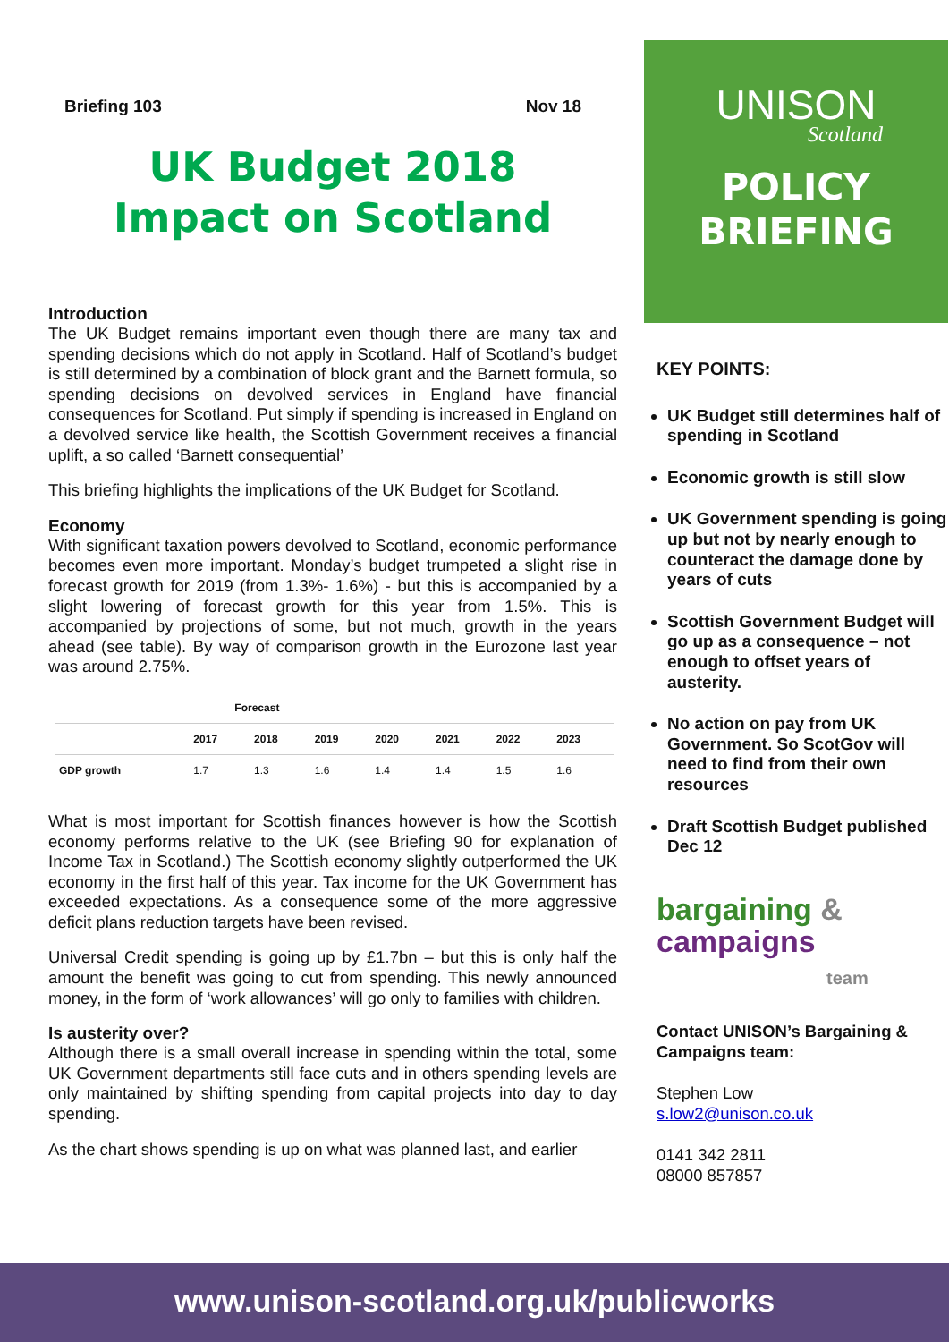Briefing 103 Nov 18
UK Budget 2018
Impact on Scotland
Introduction
The UK Budget remains important even though there are many tax and spending decisions which do not apply in Scotland. Half of Scotland’s budget is still determined by a combination of block grant and the Barnett formula, so spending decisions on devolved services in England have financial consequences for Scotland. Put simply if spending is increased in England on a devolved service like health, the Scottish Government receives a financial uplift, a so called ‘Barnett consequential’
This briefing highlights the implications of the UK Budget for Scotland.
Economy
With significant taxation powers devolved to Scotland, economic performance becomes even more important. Monday’s budget trumpeted a slight rise in forecast growth for 2019 (from 1.3%- 1.6%) - but this is accompanied by a slight lowering of forecast growth for this year from 1.5%. This is accompanied by projections of some, but not much, growth in the years ahead (see table). By way of comparison growth in the Eurozone last year was around 2.75%.
| | Forecast | | | | | | |
| --- | --- | --- | --- | --- | --- | --- | --- |
| | 2017 | 2018 | 2019 | 2020 | 2021 | 2022 | 2023 |
| GDP growth | 1.7 | 1.3 | 1.6 | 1.4 | 1.4 | 1.5 | 1.6 |
What is most important for Scottish finances however is how the Scottish economy performs relative to the UK (see Briefing 90 for explanation of Income Tax in Scotland.) The Scottish economy slightly outperformed the UK economy in the first half of this year. Tax income for the UK Government has exceeded expectations. As a consequence some of the more aggressive deficit plans reduction targets have been revised.
Universal Credit spending is going up by £1.7bn – but this is only half the amount the benefit was going to cut from spending. This newly announced money, in the form of ‘work allowances’ will go only to families with children.
Is austerity over?
Although there is a small overall increase in spending within the total, some UK Government departments still face cuts and in others spending levels are only maintained by shifting spending from capital projects into day to day spending.
As the chart shows spending is up on what was planned last, and earlier
UNISON
Scotland
POLICY
BRIEFING
KEY POINTS:
UK Budget still determines half of spending in Scotland
Economic growth is still slow
UK Government spending is going up but not by nearly enough to counteract the damage done by years of cuts
Scottish Government Budget will go up as a consequence – not enough to offset years of austerity.
No action on pay from UK Government. So ScotGov will need to find from their own resources
Draft Scottish Budget published Dec 12
bargaining &
campaigns
team
Contact UNISON’s Bargaining & Campaigns team:
Stephen Low
s.low2@unison.co.uk
0141 342 2811
08000 857857
www.unison-scotland.org.uk/publicworks